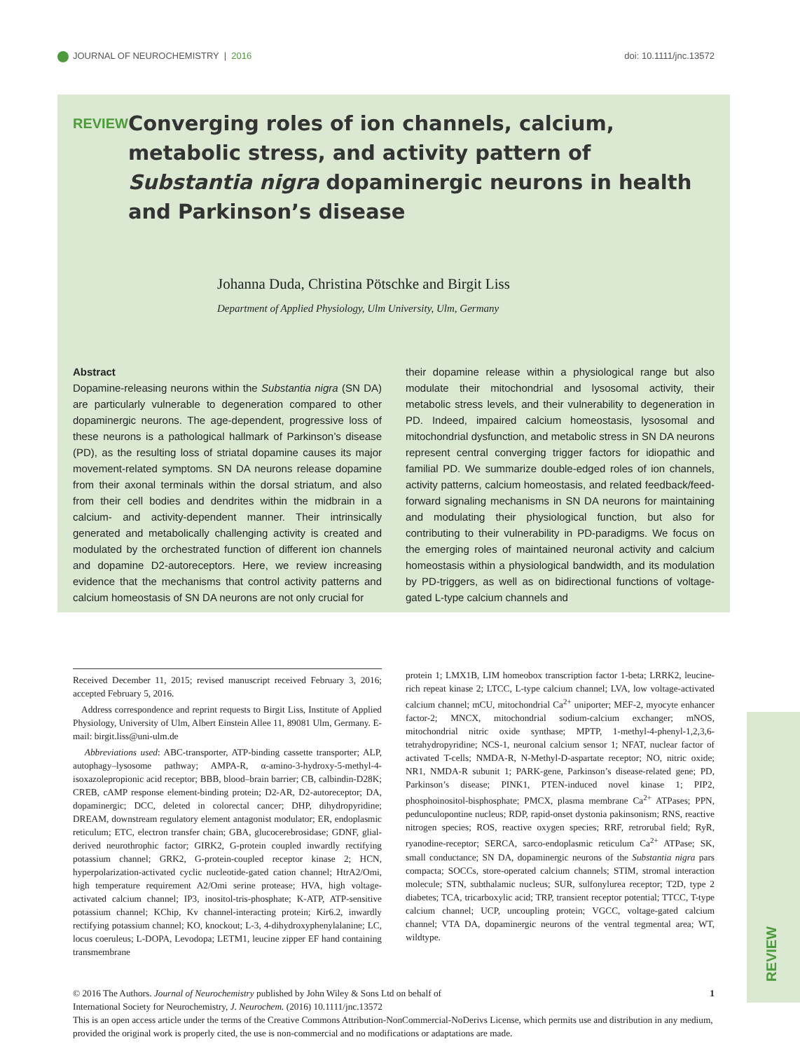JOURNAL OF NEUROCHEMISTRY | 2016
doi: 10.1111/jnc.13572
REVIEW
Converging roles of ion channels, calcium, metabolic stress, and activity pattern of Substantia nigra dopaminergic neurons in health and Parkinson’s disease
Johanna Duda, Christina Pötschke and Birgit Liss
Department of Applied Physiology, Ulm University, Ulm, Germany
Abstract
Dopamine-releasing neurons within the Substantia nigra (SN DA) are particularly vulnerable to degeneration compared to other dopaminergic neurons. The age-dependent, progressive loss of these neurons is a pathological hallmark of Parkinson’s disease (PD), as the resulting loss of striatal dopamine causes its major movement-related symptoms. SN DA neurons release dopamine from their axonal terminals within the dorsal striatum, and also from their cell bodies and dendrites within the midbrain in a calcium- and activity-dependent manner. Their intrinsically generated and metabolically challenging activity is created and modulated by the orchestrated function of different ion channels and dopamine D2-autoreceptors. Here, we review increasing evidence that the mechanisms that control activity patterns and calcium homeostasis of SN DA neurons are not only crucial for
their dopamine release within a physiological range but also modulate their mitochondrial and lysosomal activity, their metabolic stress levels, and their vulnerability to degeneration in PD. Indeed, impaired calcium homeostasis, lysosomal and mitochondrial dysfunction, and metabolic stress in SN DA neurons represent central converging trigger factors for idiopathic and familial PD. We summarize double-edged roles of ion channels, activity patterns, calcium homeostasis, and related feedback/feed-forward signaling mechanisms in SN DA neurons for maintaining and modulating their physiological function, but also for contributing to their vulnerability in PD-paradigms. We focus on the emerging roles of maintained neuronal activity and calcium homeostasis within a physiological bandwidth, and its modulation by PD-triggers, as well as on bidirectional functions of voltage-gated L-type calcium channels and
Received December 11, 2015; revised manuscript received February 3, 2016; accepted February 5, 2016.
Address correspondence and reprint requests to Birgit Liss, Institute of Applied Physiology, University of Ulm, Albert Einstein Allee 11, 89081 Ulm, Germany. E-mail: birgit.liss@uni-ulm.de
Abbreviations used: ABC-transporter, ATP-binding cassette transporter; ALP, autophagy–lysosome pathway; AMPA-R, α-amino-3-hydroxy-5-methyl-4-isoxazolepropionic acid receptor; BBB, blood–brain barrier; CB, calbindin-D28K; CREB, cAMP response element-binding protein; D2-AR, D2-autoreceptor; DA, dopaminergic; DCC, deleted in colorectal cancer; DHP, dihydropyridine; DREAM, downstream regulatory element antagonist modulator; ER, endoplasmic reticulum; ETC, electron transfer chain; GBA, glucocerebrosidase; GDNF, glial-derived neurothrophic factor; GIRK2, G-protein coupled inwardly rectifying potassium channel; GRK2, G-protein-coupled receptor kinase 2; HCN, hyperpolarization-activated cyclic nucleotide-gated cation channel; HtrA2/Omi, high temperature requirement A2/Omi serine protease; HVA, high voltage-activated calcium channel; IP3, inositol-tris-phosphate; K-ATP, ATP-sensitive potassium channel; KChip, Kv channel-interacting protein; Kir6.2, inwardly rectifying potassium channel; KO, knockout; L-3, 4-dihydroxyphenylalanine; LC, locus coeruleus; L-DOPA, Levodopa; LETM1, leucine zipper EF hand containing transmembrane
protein 1; LMX1B, LIM homeobox transcription factor 1-beta; LRRK2, leucine-rich repeat kinase 2; LTCC, L-type calcium channel; LVA, low voltage-activated calcium channel; mCU, mitochondrial Ca<sup>2+</sup> uniporter; MEF-2, myocyte enhancer factor-2; MNCX, mitochondrial sodium-calcium exchanger; mNOS, mitochondrial nitric oxide synthase; MPTP, 1-methyl-4-phenyl-1,2,3,6-tetrahydropyridine; NCS-1, neuronal calcium sensor 1; NFAT, nuclear factor of activated T-cells; NMDA-R, N-Methyl-D-aspartate receptor; NO, nitric oxide; NR1, NMDA-R subunit 1; PARK-gene, Parkinson’s disease-related gene; PD, Parkinson’s disease; PINK1, PTEN-induced novel kinase 1; PIP2, phosphoinositol-bisphosphate; PMCX, plasma membrane Ca<sup>2+</sup> ATPases; PPN, pedunculopontine nucleus; RDP, rapid-onset dystonia pakinsonism; RNS, reactive nitrogen species; ROS, reactive oxygen species; RRF, retrorubal field; RyR, ryanodine-receptor; SERCA, sarco-endoplasmic reticulum Ca<sup>2+</sup> ATPase; SK, small conductance; SN DA, dopaminergic neurons of the Substantia nigra pars compacta; SOCCs, store-operated calcium channels; STIM, stromal interaction molecule; STN, subthalamic nucleus; SUR, sulfonylurea receptor; T2D, type 2 diabetes; TCA, tricarboxylic acid; TRP, transient receptor potential; TTCC, T-type calcium channel; UCP, uncoupling protein; VGCC, voltage-gated calcium channel; VTA DA, dopaminergic neurons of the ventral tegmental area; WT, wildtype.
© 2016 The Authors. Journal of Neurochemistry published by John Wiley & Sons Ltd on behalf of
International Society for Neurochemistry, J. Neurochem. (2016) 10.1111/jnc.13572 1
This is an open access article under the terms of the Creative Commons Attribution-NonCommercial-NoDerivs License, which permits use and distribution in any medium, provided the original work is properly cited, the use is non-commercial and no modifications or adaptations are made.
REVIEW